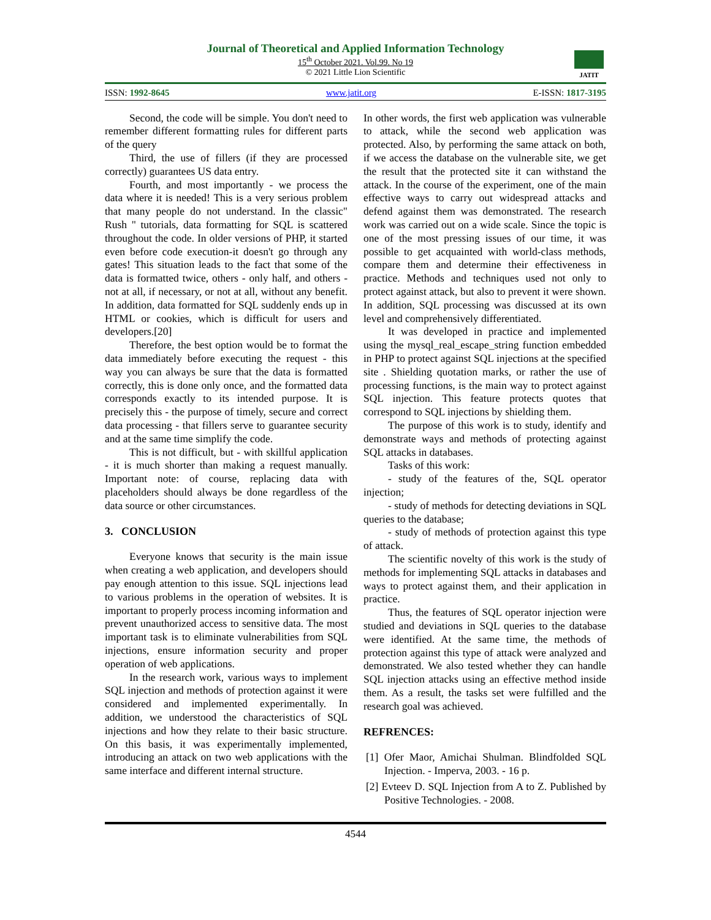Journal of Theoretical and Applied Information Technology
15<sup>th</sup> October 2021. Vol.99. No 19
© 2021 Little Lion Scientific
JATIT
ISSN: 1992-8645 www.jatit.org E-ISSN: 1817-3195
Second, the code will be simple. You don't need to remember different formatting rules for different parts of the query
Third, the use of fillers (if they are processed correctly) guarantees US data entry.
Fourth, and most importantly - we process the data where it is needed! This is a very serious problem that many people do not understand. In the classic" Rush " tutorials, data formatting for SQL is scattered throughout the code. In older versions of PHP, it started even before code execution-it doesn't go through any gates! This situation leads to the fact that some of the data is formatted twice, others - only half, and others - not at all, if necessary, or not at all, without any benefit. In addition, data formatted for SQL suddenly ends up in HTML or cookies, which is difficult for users and developers.[20]
Therefore, the best option would be to format the data immediately before executing the request - this way you can always be sure that the data is formatted correctly, this is done only once, and the formatted data corresponds exactly to its intended purpose. It is precisely this - the purpose of timely, secure and correct data processing - that fillers serve to guarantee security and at the same time simplify the code.
This is not difficult, but - with skillful application - it is much shorter than making a request manually. Important note: of course, replacing data with placeholders should always be done regardless of the data source or other circumstances.
3. CONCLUSION
Everyone knows that security is the main issue when creating a web application, and developers should pay enough attention to this issue. SQL injections lead to various problems in the operation of websites. It is important to properly process incoming information and prevent unauthorized access to sensitive data. The most important task is to eliminate vulnerabilities from SQL injections, ensure information security and proper operation of web applications.
In the research work, various ways to implement SQL injection and methods of protection against it were considered and implemented experimentally. In addition, we understood the characteristics of SQL injections and how they relate to their basic structure. On this basis, it was experimentally implemented, introducing an attack on two web applications with the same interface and different internal structure.
In other words, the first web application was vulnerable to attack, while the second web application was protected. Also, by performing the same attack on both, if we access the database on the vulnerable site, we get the result that the protected site it can withstand the attack. In the course of the experiment, one of the main effective ways to carry out widespread attacks and defend against them was demonstrated. The research work was carried out on a wide scale. Since the topic is one of the most pressing issues of our time, it was possible to get acquainted with world-class methods, compare them and determine their effectiveness in practice. Methods and techniques used not only to protect against attack, but also to prevent it were shown. In addition, SQL processing was discussed at its own level and comprehensively differentiated.
It was developed in practice and implemented using the mysql_real_escape_string function embedded in PHP to protect against SQL injections at the specified site . Shielding quotation marks, or rather the use of processing functions, is the main way to protect against SQL injection. This feature protects quotes that correspond to SQL injections by shielding them.
The purpose of this work is to study, identify and demonstrate ways and methods of protecting against SQL attacks in databases.
Tasks of this work:
- study of the features of the, SQL operator injection;
- study of methods for detecting deviations in SQL queries to the database;
- study of methods of protection against this type of attack.
The scientific novelty of this work is the study of methods for implementing SQL attacks in databases and ways to protect against them, and their application in practice.
Thus, the features of SQL operator injection were studied and deviations in SQL queries to the database were identified. At the same time, the methods of protection against this type of attack were analyzed and demonstrated. We also tested whether they can handle SQL injection attacks using an effective method inside them. As a result, the tasks set were fulfilled and the research goal was achieved.
REFRENCES:
[1] Ofer Maor, Amichai Shulman. Blindfolded SQL Injection. - Imperva, 2003. - 16 p.
[2] Evteev D. SQL Injection from A to Z. Published by Positive Technologies. - 2008.
4544